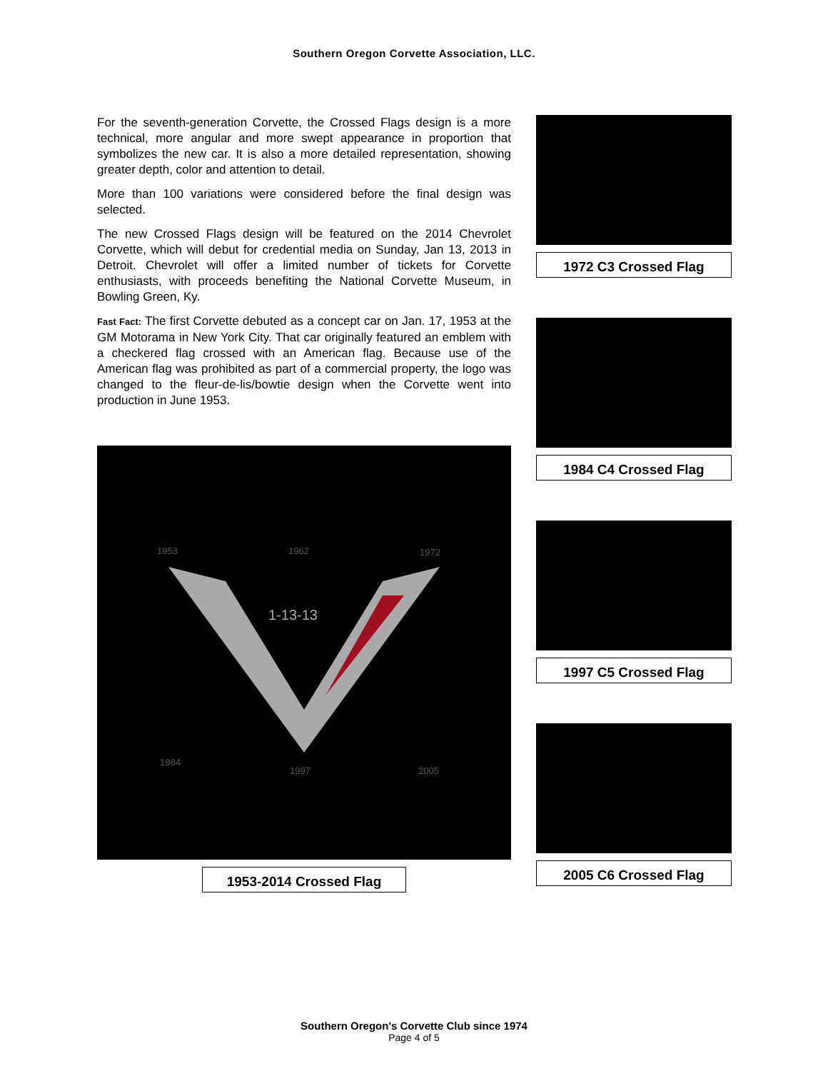Southern Oregon Corvette Association, LLC.
For the seventh-generation Corvette, the Crossed Flags design is a more technical, more angular and more swept appearance in proportion that symbolizes the new car. It is also a more detailed representation, showing greater depth, color and attention to detail.
More than 100 variations were considered before the final design was selected.
The new Crossed Flags design will be featured on the 2014 Chevrolet Corvette, which will debut for credential media on Sunday, Jan 13, 2013 in Detroit. Chevrolet will offer a limited number of tickets for Corvette enthusiasts, with proceeds benefiting the National Corvette Museum, in Bowling Green, Ky.
Fast Fact: The first Corvette debuted as a concept car on Jan. 17, 1953 at the GM Motorama in New York City. That car originally featured an emblem with a checkered flag crossed with an American flag. Because use of the American flag was prohibited as part of a commercial property, the logo was changed to the fleur-de-lis/bowtie design when the Corvette went into production in June 1953.
1953 1962 1972
1-13-13
1984
1997 2005
1953-2014 Crossed Flag
1972 C3 Crossed Flag
1984 C4 Crossed Flag
1997 C5 Crossed Flag
2005 C6 Crossed Flag
Southern Oregon's Corvette Club since 1974
Page 4 of 5